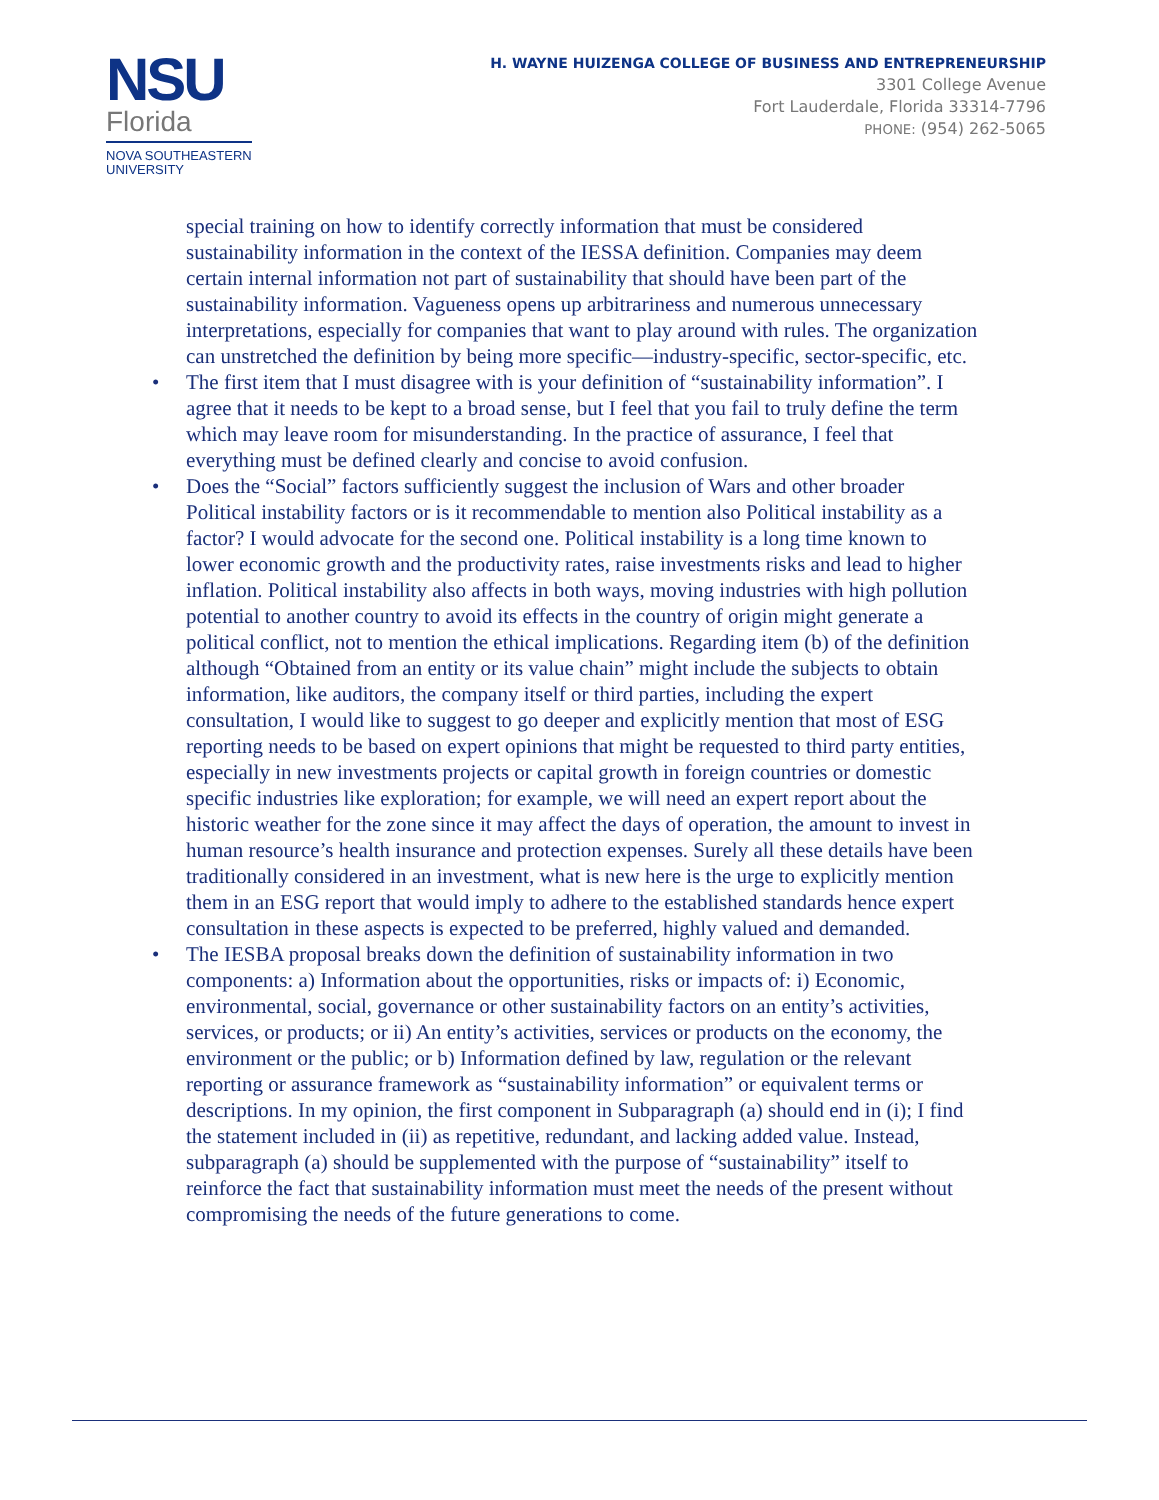NSU
Florida
NOVA SOUTHEASTERN
UNIVERSITY
H. WAYNE HUIZENGA COLLEGE OF BUSINESS AND ENTREPRENEURSHIP
3301 College Avenue
Fort Lauderdale, Florida 33314-7796
PHONE: (954) 262-5065
special training on how to identify correctly information that must be considered sustainability information in the context of the IESSA definition. Companies may deem certain internal information not part of sustainability that should have been part of the sustainability information. Vagueness opens up arbitrariness and numerous unnecessary interpretations, especially for companies that want to play around with rules. The organization can unstretched the definition by being more specific—industry-specific, sector-specific, etc.
• The first item that I must disagree with is your definition of “sustainability information”. I agree that it needs to be kept to a broad sense, but I feel that you fail to truly define the term which may leave room for misunderstanding. In the practice of assurance, I feel that everything must be defined clearly and concise to avoid confusion.
• Does the “Social” factors sufficiently suggest the inclusion of Wars and other broader Political instability factors or is it recommendable to mention also Political instability as a factor? I would advocate for the second one. Political instability is a long time known to lower economic growth and the productivity rates, raise investments risks and lead to higher inflation. Political instability also affects in both ways, moving industries with high pollution potential to another country to avoid its effects in the country of origin might generate a political conflict, not to mention the ethical implications. Regarding item (b) of the definition although “Obtained from an entity or its value chain” might include the subjects to obtain information, like auditors, the company itself or third parties, including the expert consultation, I would like to suggest to go deeper and explicitly mention that most of ESG reporting needs to be based on expert opinions that might be requested to third party entities, especially in new investments projects or capital growth in foreign countries or domestic specific industries like exploration; for example, we will need an expert report about the historic weather for the zone since it may affect the days of operation, the amount to invest in human resource’s health insurance and protection expenses. Surely all these details have been traditionally considered in an investment, what is new here is the urge to explicitly mention them in an ESG report that would imply to adhere to the established standards hence expert consultation in these aspects is expected to be preferred, highly valued and demanded.
• The IESBA proposal breaks down the definition of sustainability information in two components: a) Information about the opportunities, risks or impacts of: i) Economic, environmental, social, governance or other sustainability factors on an entity’s activities, services, or products; or ii) An entity’s activities, services or products on the economy, the environment or the public; or b) Information defined by law, regulation or the relevant reporting or assurance framework as “sustainability information” or equivalent terms or descriptions. In my opinion, the first component in Subparagraph (a) should end in (i); I find the statement included in (ii) as repetitive, redundant, and lacking added value. Instead, subparagraph (a) should be supplemented with the purpose of “sustainability” itself to reinforce the fact that sustainability information must meet the needs of the present without compromising the needs of the future generations to come.